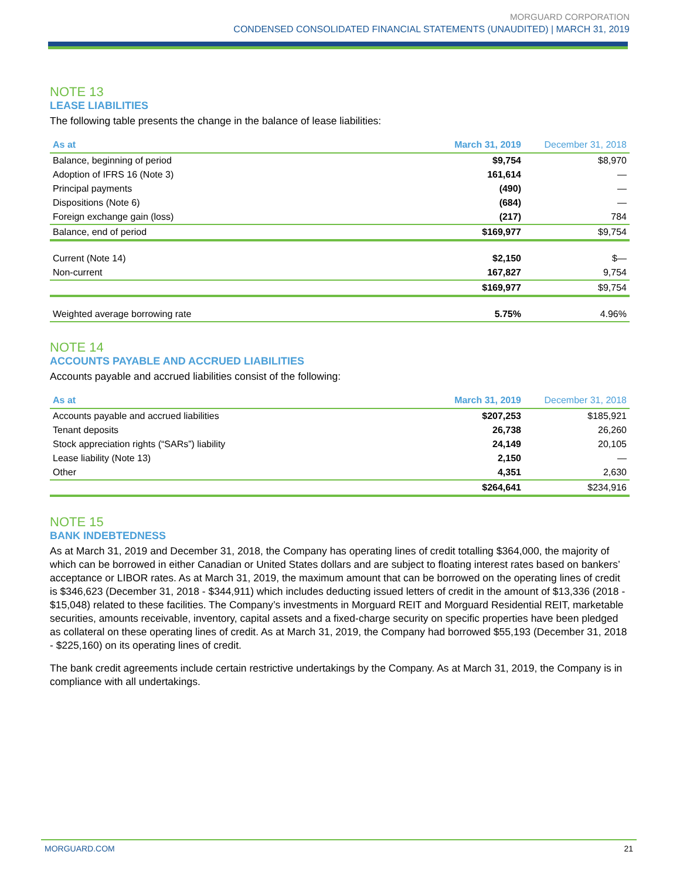MORGUARD CORPORATION
CONDENSED CONSOLIDATED FINANCIAL STATEMENTS (UNAUDITED) | MARCH 31, 2019
NOTE 13
LEASE LIABILITIES
The following table presents the change in the balance of lease liabilities:
| As at | March 31, 2019 | December 31, 2018 |
| --- | --- | --- |
| Balance, beginning of period | $9,754 | $8,970 |
| Adoption of IFRS 16 (Note 3) | 161,614 | — |
| Principal payments | (490) | — |
| Dispositions (Note 6) | (684) | — |
| Foreign exchange gain (loss) | (217) | 784 |
| Balance, end of period | $169,977 | $9,754 |
| Current (Note 14) | $2,150 | $— |
| Non-current | 167,827 | 9,754 |
| | $169,977 | $9,754 |
| Weighted average borrowing rate | 5.75% | 4.96% |
NOTE 14
ACCOUNTS PAYABLE AND ACCRUED LIABILITIES
Accounts payable and accrued liabilities consist of the following:
| As at | March 31, 2019 | December 31, 2018 |
| --- | --- | --- |
| Accounts payable and accrued liabilities | $207,253 | $185,921 |
| Tenant deposits | 26,738 | 26,260 |
| Stock appreciation rights (“SARs”) liability | 24,149 | 20,105 |
| Lease liability (Note 13) | 2,150 | — |
| Other | 4,351 | 2,630 |
| | $264,641 | $234,916 |
NOTE 15
BANK INDEBTEDNESS
As at March 31, 2019 and December 31, 2018, the Company has operating lines of credit totalling $364,000, the majority of which can be borrowed in either Canadian or United States dollars and are subject to floating interest rates based on bankers’ acceptance or LIBOR rates. As at March 31, 2019, the maximum amount that can be borrowed on the operating lines of credit is $346,623 (December 31, 2018 - $344,911) which includes deducting issued letters of credit in the amount of $13,336 (2018 - $15,048) related to these facilities. The Company’s investments in Morguard REIT and Morguard Residential REIT, marketable securities, amounts receivable, inventory, capital assets and a fixed-charge security on specific properties have been pledged as collateral on these operating lines of credit. As at March 31, 2019, the Company had borrowed $55,193 (December 31, 2018 - $225,160) on its operating lines of credit.
The bank credit agreements include certain restrictive undertakings by the Company. As at March 31, 2019, the Company is in compliance with all undertakings.
MORGUARD.COM 21